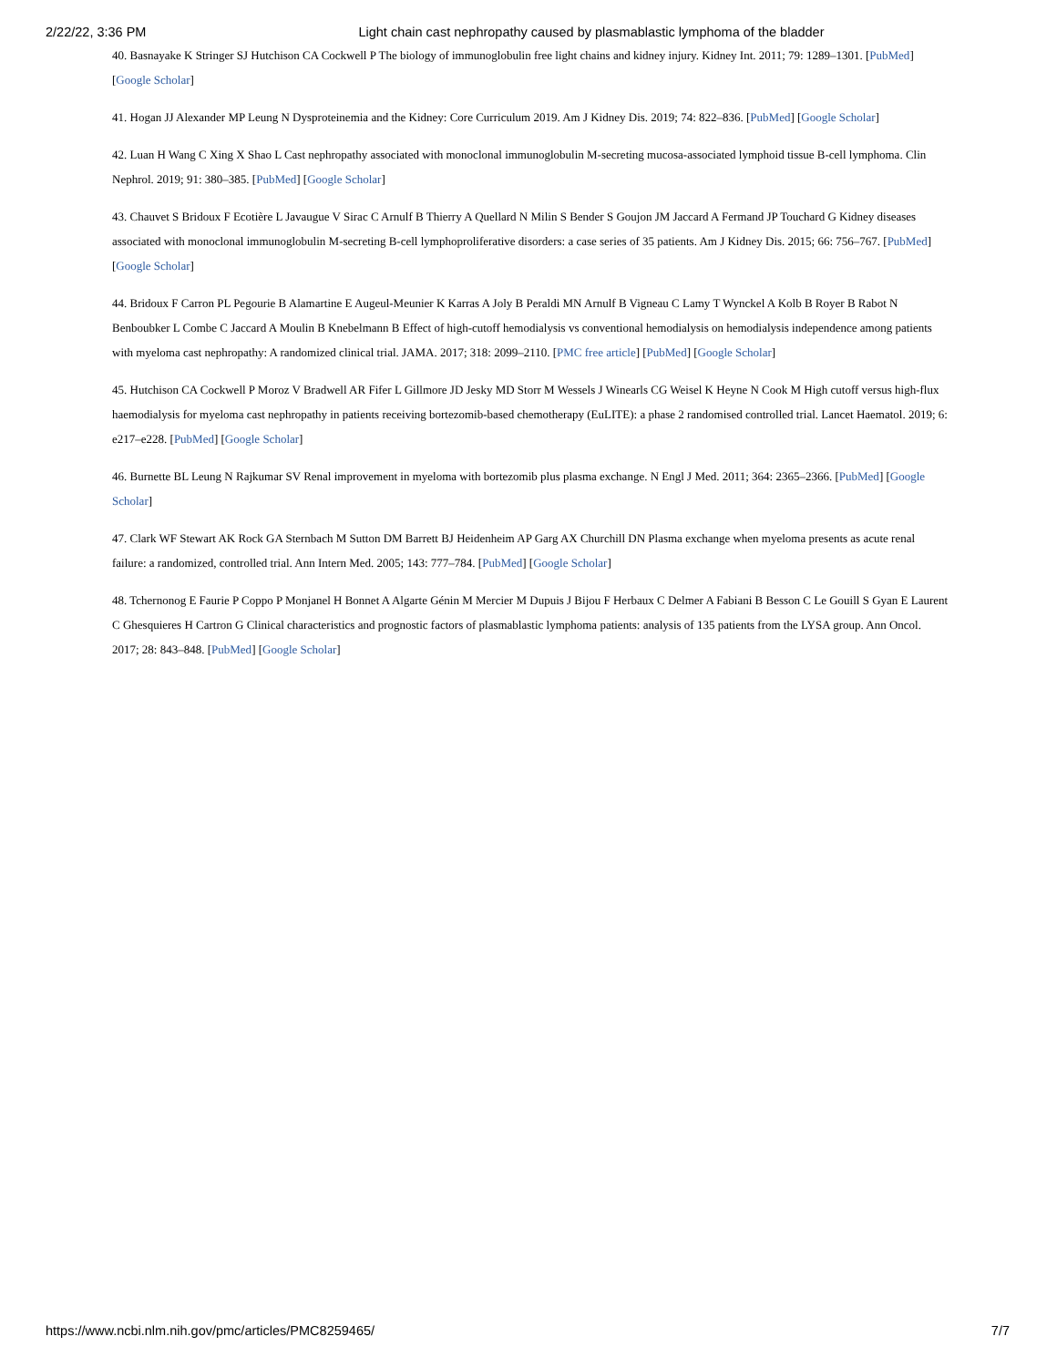2/22/22, 3:36 PM Light chain cast nephropathy caused by plasmablastic lymphoma of the bladder
40. Basnayake K Stringer SJ Hutchison CA Cockwell P The biology of immunoglobulin free light chains and kidney injury. Kidney Int. 2011; 79: 1289–1301. [PubMed] [Google Scholar]
41. Hogan JJ Alexander MP Leung N Dysproteinemia and the Kidney: Core Curriculum 2019. Am J Kidney Dis. 2019; 74: 822–836. [PubMed] [Google Scholar]
42. Luan H Wang C Xing X Shao L Cast nephropathy associated with monoclonal immunoglobulin M-secreting mucosa-associated lymphoid tissue B-cell lymphoma. Clin Nephrol. 2019; 91: 380–385. [PubMed] [Google Scholar]
43. Chauvet S Bridoux F Ecotière L Javaugue V Sirac C Arnulf B Thierry A Quellard N Milin S Bender S Goujon JM Jaccard A Fermand JP Touchard G Kidney diseases associated with monoclonal immunoglobulin M-secreting B-cell lymphoproliferative disorders: a case series of 35 patients. Am J Kidney Dis. 2015; 66: 756–767. [PubMed] [Google Scholar]
44. Bridoux F Carron PL Pegourie B Alamartine E Augeul-Meunier K Karras A Joly B Peraldi MN Arnulf B Vigneau C Lamy T Wynckel A Kolb B Royer B Rabot N Benboubker L Combe C Jaccard A Moulin B Knebelmann B Effect of high-cutoff hemodialysis vs conventional hemodialysis on hemodialysis independence among patients with myeloma cast nephropathy: A randomized clinical trial. JAMA. 2017; 318: 2099–2110. [PMC free article] [PubMed] [Google Scholar]
45. Hutchison CA Cockwell P Moroz V Bradwell AR Fifer L Gillmore JD Jesky MD Storr M Wessels J Winearls CG Weisel K Heyne N Cook M High cutoff versus high-flux haemodialysis for myeloma cast nephropathy in patients receiving bortezomib-based chemotherapy (EuLITE): a phase 2 randomised controlled trial. Lancet Haematol. 2019; 6: e217–e228. [PubMed] [Google Scholar]
46. Burnette BL Leung N Rajkumar SV Renal improvement in myeloma with bortezomib plus plasma exchange. N Engl J Med. 2011; 364: 2365–2366. [PubMed] [Google Scholar]
47. Clark WF Stewart AK Rock GA Sternbach M Sutton DM Barrett BJ Heidenheim AP Garg AX Churchill DN Plasma exchange when myeloma presents as acute renal failure: a randomized, controlled trial. Ann Intern Med. 2005; 143: 777–784. [PubMed] [Google Scholar]
48. Tchernonog E Faurie P Coppo P Monjanel H Bonnet A Algarte Génin M Mercier M Dupuis J Bijou F Herbaux C Delmer A Fabiani B Besson C Le Gouill S Gyan E Laurent C Ghesquieres H Cartron G Clinical characteristics and prognostic factors of plasmablastic lymphoma patients: analysis of 135 patients from the LYSA group. Ann Oncol. 2017; 28: 843–848. [PubMed] [Google Scholar]
https://www.ncbi.nlm.nih.gov/pmc/articles/PMC8259465/ 7/7